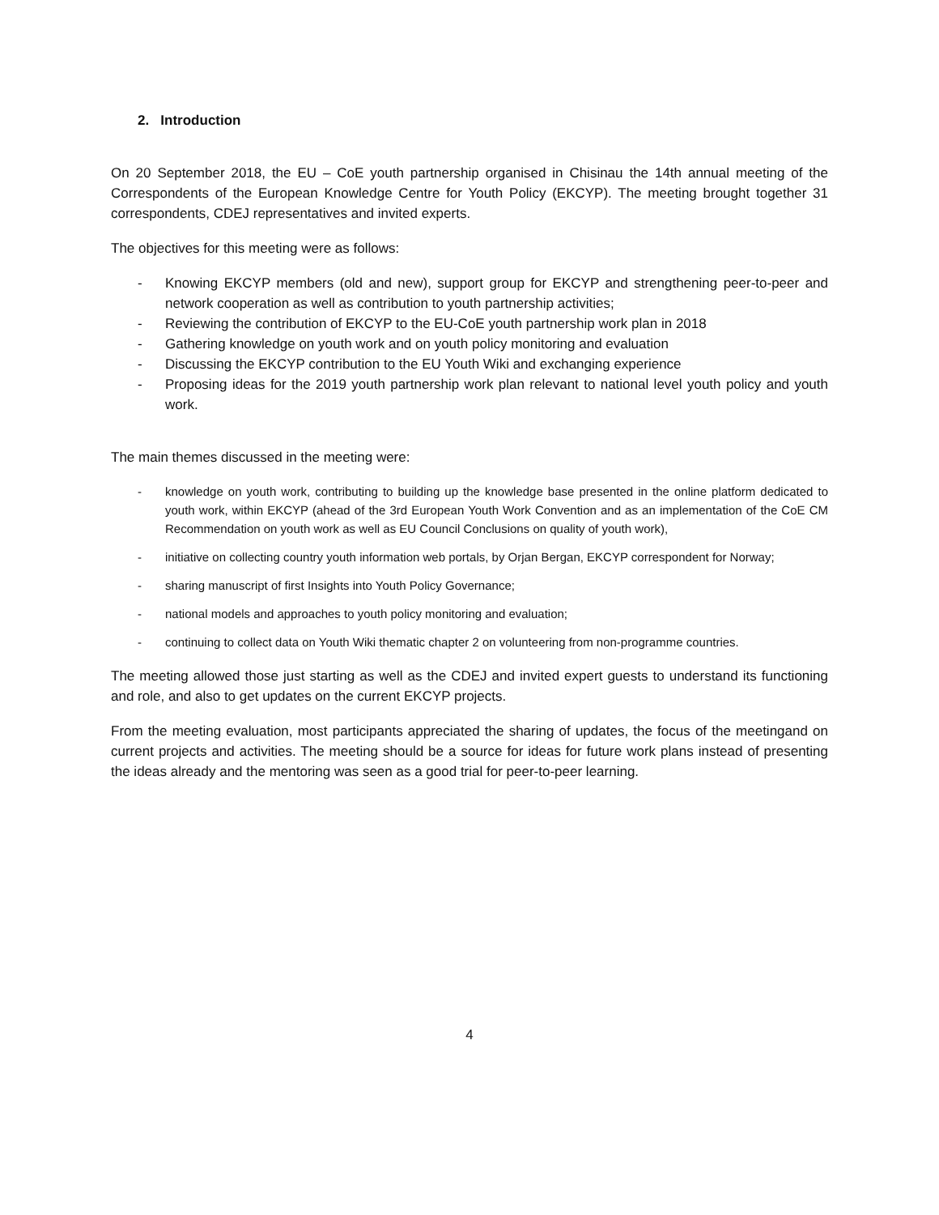2. Introduction
On 20 September 2018, the EU – CoE youth partnership organised in Chisinau the 14th annual meeting of the Correspondents of the European Knowledge Centre for Youth Policy (EKCYP). The meeting brought together 31 correspondents, CDEJ representatives and invited experts.
The objectives for this meeting were as follows:
- Knowing EKCYP members (old and new), support group for EKCYP and strengthening peer-to-peer and network cooperation as well as contribution to youth partnership activities;
- Reviewing the contribution of EKCYP to the EU-CoE youth partnership work plan in 2018
- Gathering knowledge on youth work and on youth policy monitoring and evaluation
- Discussing the EKCYP contribution to the EU Youth Wiki and exchanging experience
- Proposing ideas for the 2019 youth partnership work plan relevant to national level youth policy and youth work.
The main themes discussed in the meeting were:
- knowledge on youth work, contributing to building up the knowledge base presented in the online platform dedicated to youth work, within EKCYP (ahead of the 3rd European Youth Work Convention and as an implementation of the CoE CM Recommendation on youth work as well as EU Council Conclusions on quality of youth work),
- initiative on collecting country youth information web portals, by Orjan Bergan, EKCYP correspondent for Norway;
- sharing manuscript of first Insights into Youth Policy Governance;
- national models and approaches to youth policy monitoring and evaluation;
- continuing to collect data on Youth Wiki thematic chapter 2 on volunteering from non-programme countries.
The meeting allowed those just starting as well as the CDEJ and invited expert guests to understand its functioning and role, and also to get updates on the current EKCYP projects.
From the meeting evaluation, most participants appreciated the sharing of updates, the focus of the meetingand on current projects and activities. The meeting should be a source for ideas for future work plans instead of presenting the ideas already and the mentoring was seen as a good trial for peer-to-peer learning.
4